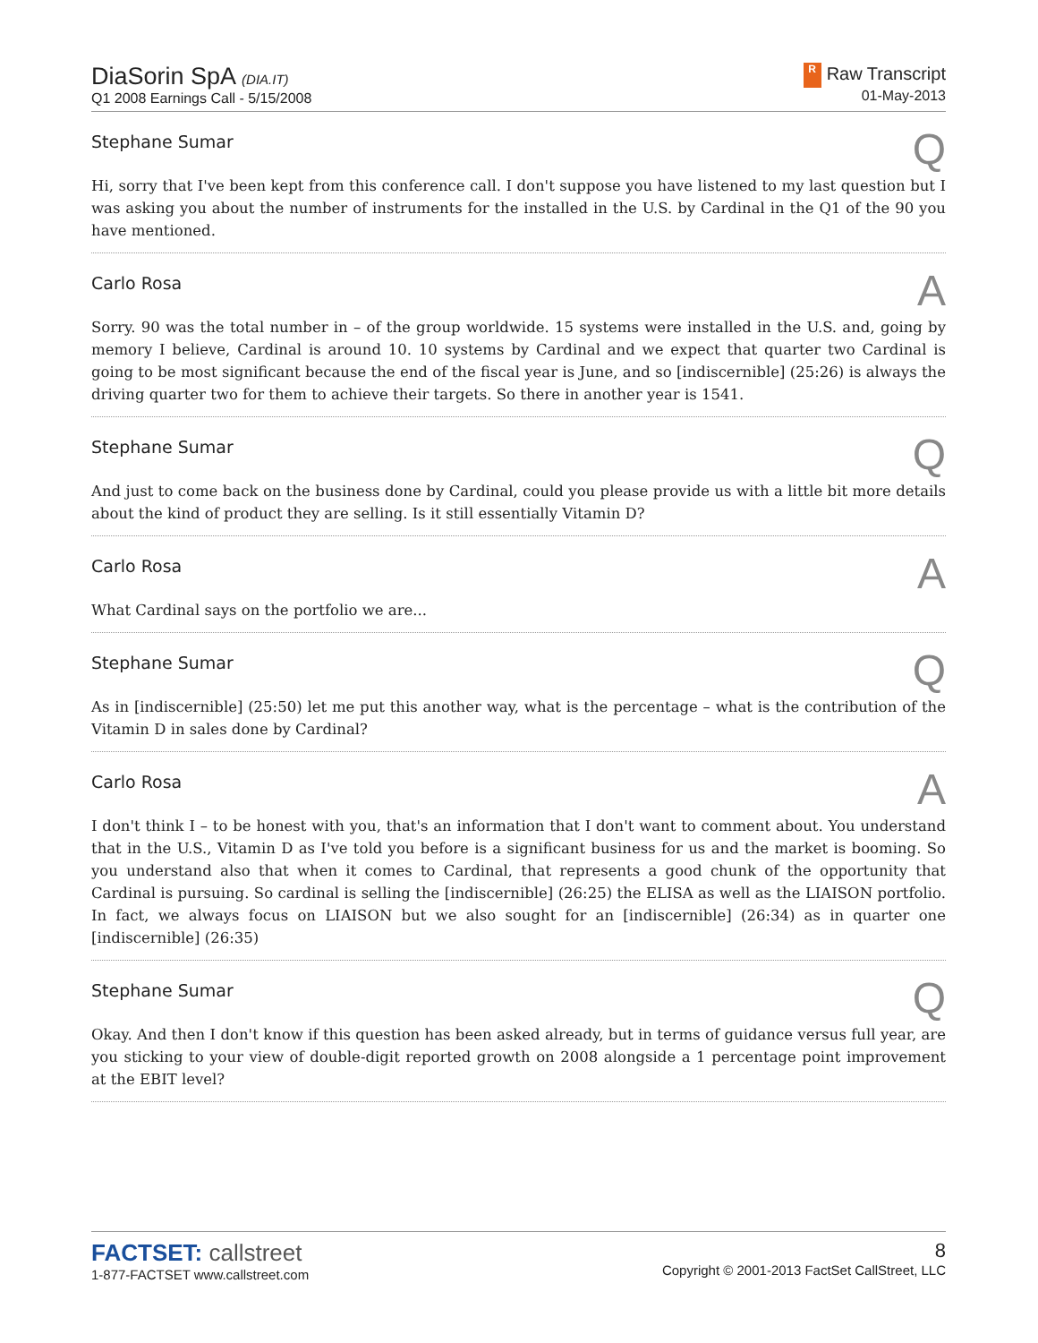DiaSorin SpA (DIA.IT)
Q1 2008 Earnings Call - 5/15/2008
R Raw Transcript
01-May-2013
Stephane Sumar Q
Hi, sorry that I've been kept from this conference call. I don't suppose you have listened to my last question but I was asking you about the number of instruments for the installed in the U.S. by Cardinal in the Q1 of the 90 you have mentioned.
Carlo Rosa A
Sorry. 90 was the total number in – of the group worldwide. 15 systems were installed in the U.S. and, going by memory I believe, Cardinal is around 10. 10 systems by Cardinal and we expect that quarter two Cardinal is going to be most significant because the end of the fiscal year is June, and so [indiscernible] (25:26) is always the driving quarter two for them to achieve their targets. So there in another year is 1541.
Stephane Sumar Q
And just to come back on the business done by Cardinal, could you please provide us with a little bit more details about the kind of product they are selling. Is it still essentially Vitamin D?
Carlo Rosa A
What Cardinal says on the portfolio we are...
Stephane Sumar Q
As in [indiscernible] (25:50) let me put this another way, what is the percentage – what is the contribution of the Vitamin D in sales done by Cardinal?
Carlo Rosa A
I don't think I – to be honest with you, that's an information that I don't want to comment about. You understand that in the U.S., Vitamin D as I've told you before is a significant business for us and the market is booming. So you understand also that when it comes to Cardinal, that represents a good chunk of the opportunity that Cardinal is pursuing. So cardinal is selling the [indiscernible] (26:25) the ELISA as well as the LIAISON portfolio. In fact, we always focus on LIAISON but we also sought for an [indiscernible] (26:34) as in quarter one [indiscernible] (26:35)
Stephane Sumar Q
Okay. And then I don't know if this question has been asked already, but in terms of guidance versus full year, are you sticking to your view of double-digit reported growth on 2008 alongside a 1 percentage point improvement at the EBIT level?
FACTSET: callstreet
1-877-FACTSET www.callstreet.com
8
Copyright © 2001-2013 FactSet CallStreet, LLC